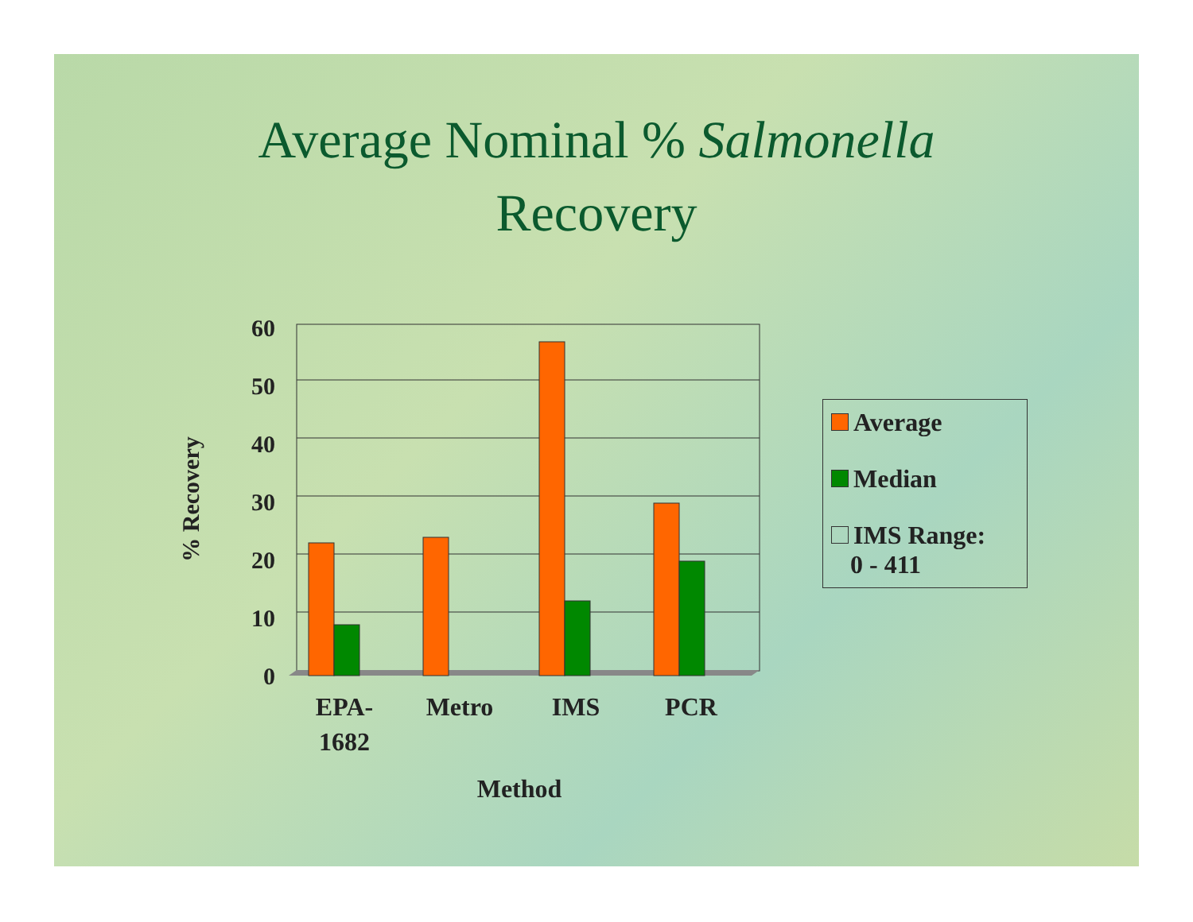Average Nominal % Salmonella
Recovery
60
50
40
30
20
10
0
EPA-
1682
Metro
IMS
PCR
Method
% Recovery
Average
Median
IMS Range:
0 - 411